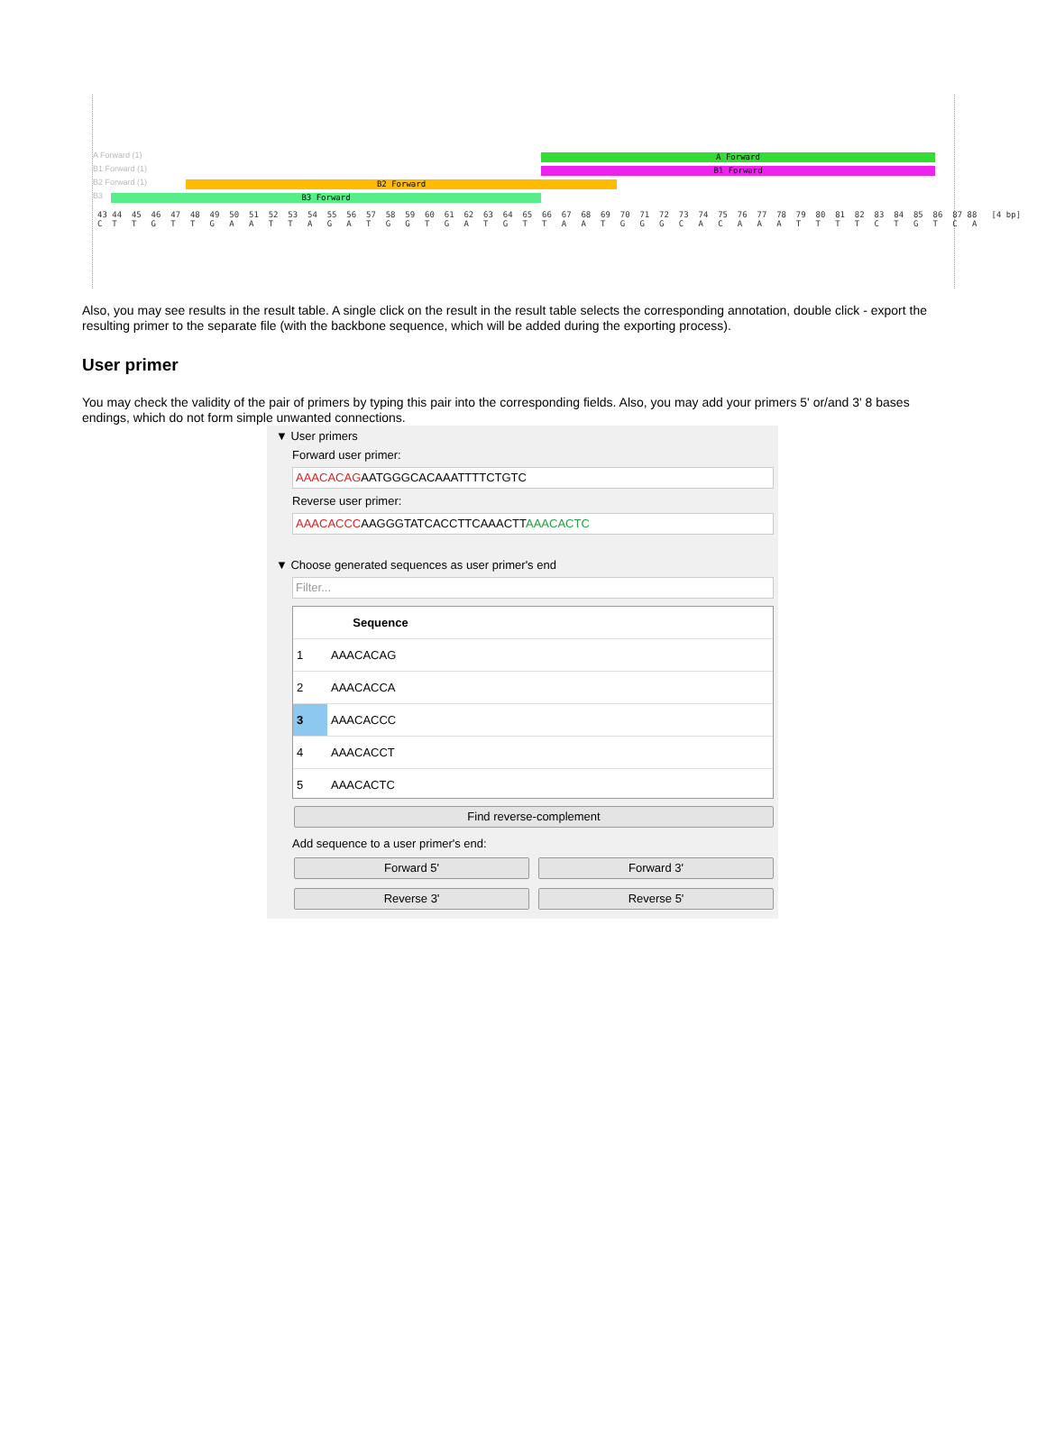A Forward (1)
A Forward
B1 Forward (1)
B1 Forward
B2 Forward (1)
B2 Forward
B3
B3 Forward
43 44 45 46 47 48 49 50 51 52 53 54 55 56 57 58 59 60 61 62 63 64 65 66 67 68 69 70 71 72 73 74 75 76 77 78 79 80 81 82 83 84 85 86 87 88 [4 bp] C T T G T T G A A T T A G A T G G T G A T G T T A A T G G G C A C A A A T T T T C T G T C A
Also, you may see results in the result table. A single click on the result in the result table selects the corresponding annotation, double click - export the resulting primer to the separate file (with the backbone sequence, which will be added during the exporting process).
User primer
You may check the validity of the pair of primers by typing this pair into the corresponding fields. Also, you may add your primers 5' or/and 3' 8 bases endings, which do not form simple unwanted connections.
▼ User primers
Forward user primer:
AAACACAGAATGGGCACAAATTTTCTGTC
Reverse user primer:
AAACACCCAAGGGTATCACCTTCAAACTTAAACACTC
▼ Choose generated sequences as user primer's end
Filter...
| | Sequence | |
| --- | --- | --- |
| 1 | AAACACAG | |
| 2 | AAACACCA | |
| 3 | AAACACCC | |
| 4 | AAACACCT | |
| 5 | AAACACTC | |
Find reverse-complement
Add sequence to a user primer's end:
Forward 5' Forward 3'
Reverse 3' Reverse 5'